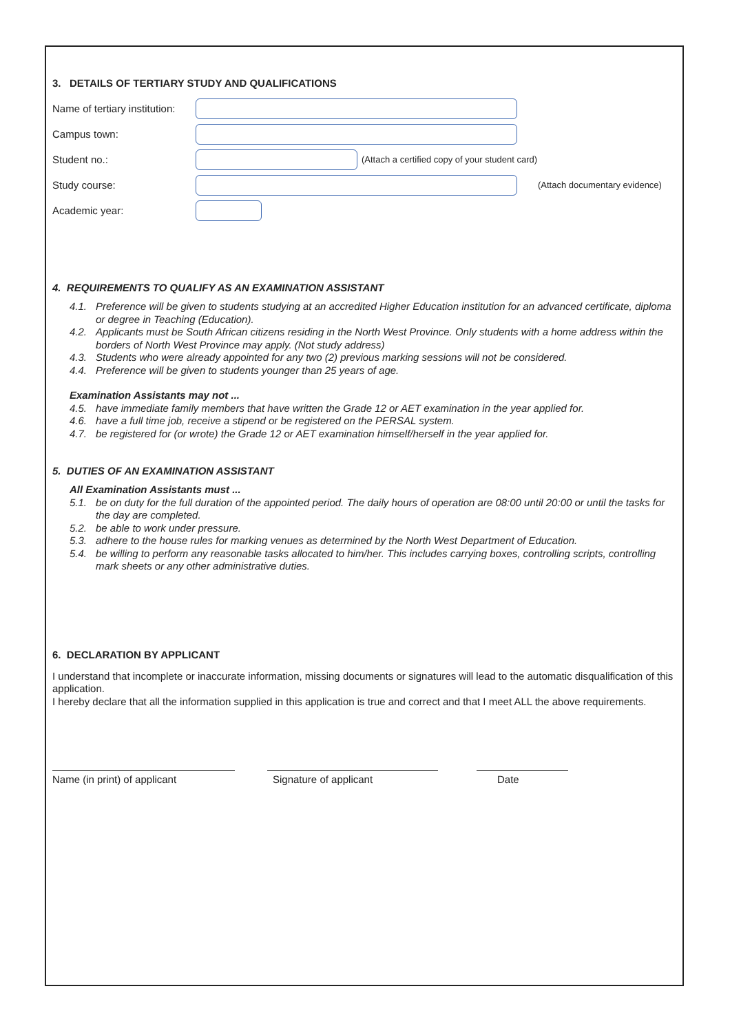3. DETAILS OF TERTIARY STUDY AND QUALIFICATIONS
Name of tertiary institution:
Campus town:
Student no.: (Attach a certified copy of your student card)
Study course: (Attach documentary evidence)
Academic year:
4. REQUIREMENTS TO QUALIFY AS AN EXAMINATION ASSISTANT
4.1. Preference will be given to students studying at an accredited Higher Education institution for an advanced certificate, diploma or degree in Teaching (Education).
4.2. Applicants must be South African citizens residing in the North West Province. Only students with a home address within the borders of North West Province may apply. (Not study address)
4.3. Students who were already appointed for any two (2) previous marking sessions will not be considered.
4.4. Preference will be given to students younger than 25 years of age.
Examination Assistants may not ...
4.5. have immediate family members that have written the Grade 12 or AET examination in the year applied for.
4.6. have a full time job, receive a stipend or be registered on the PERSAL system.
4.7. be registered for (or wrote) the Grade 12 or AET examination himself/herself in the year applied for.
5. DUTIES OF AN EXAMINATION ASSISTANT
All Examination Assistants must ...
5.1. be on duty for the full duration of the appointed period. The daily hours of operation are 08:00 until 20:00 or until the tasks for the day are completed.
5.2. be able to work under pressure.
5.3. adhere to the house rules for marking venues as determined by the North West Department of Education.
5.4. be willing to perform any reasonable tasks allocated to him/her. This includes carrying boxes, controlling scripts, controlling mark sheets or any other administrative duties.
6. DECLARATION BY APPLICANT
I understand that incomplete or inaccurate information, missing documents or signatures will lead to the automatic disqualification of this application.
I hereby declare that all the information supplied in this application is true and correct and that I meet ALL the above requirements.
Name (in print) of applicant Signature of applicant Date